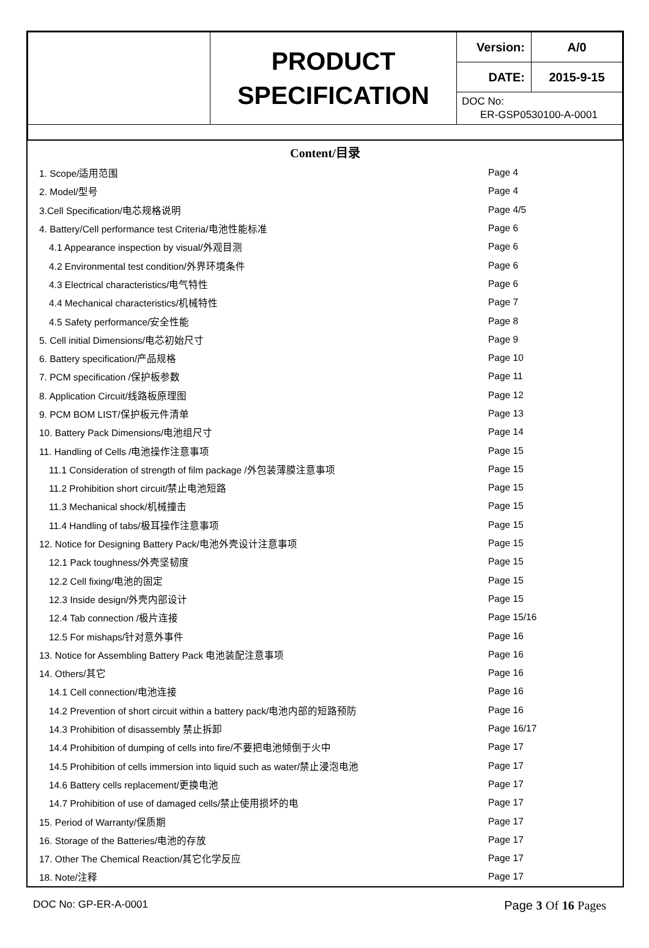| | PRODUCT SPECIFICATION | Version: | A/0 |
| | | DATE: | 2015-9-15 |
| | | DOC No: ER-GSP0530100-A-0001 | |
Content/目录
| 1. Scope/适用范围 | Page 4 |
| 2. Model/型号 | Page 4 |
| 3.Cell Specification/电芯规格说明 | Page 4/5 |
| 4. Battery/Cell performance test Criteria/电池性能标准 | Page 6 |
| 4.1 Appearance inspection by visual/外观目测 | Page 6 |
| 4.2 Environmental test condition/外界环境条件 | Page 6 |
| 4.3 Electrical characteristics/电气特性 | Page 6 |
| 4.4 Mechanical characteristics/机械特性 | Page 7 |
| 4.5 Safety performance/安全性能 | Page 8 |
| 5. Cell initial Dimensions/电芯初始尺寸 | Page 9 |
| 6. Battery specification/产品规格 | Page 10 |
| 7. PCM specification /保护板参数 | Page 11 |
| 8. Application Circuit/线路板原理图 | Page 12 |
| 9. PCM BOM LIST/保护板元件清单 | Page 13 |
| 10. Battery Pack Dimensions/电池组尺寸 | Page 14 |
| 11. Handling of Cells /电池操作注意事项 | Page 15 |
| 11.1 Consideration of strength of film package /外包装薄膜注意事项 | Page 15 |
| 11.2 Prohibition short circuit/禁止电池短路 | Page 15 |
| 11.3 Mechanical shock/机械撞击 | Page 15 |
| 11.4 Handling of tabs/极耳操作注意事项 | Page 15 |
| 12. Notice for Designing Battery Pack/电池外壳设计注意事项 | Page 15 |
| 12.1 Pack toughness/外壳坚韧度 | Page 15 |
| 12.2 Cell fixing/电池的固定 | Page 15 |
| 12.3 Inside design/外壳内部设计 | Page 15 |
| 12.4 Tab connection /极片连接 | Page 15/16 |
| 12.5 For mishaps/针对意外事件 | Page 16 |
| 13. Notice for Assembling Battery Pack 电池装配注意事项 | Page 16 |
| 14. Others/其它 | Page 16 |
| 14.1 Cell connection/电池连接 | Page 16 |
| 14.2 Prevention of short circuit within a battery pack/电池内部的短路预防 | Page 16 |
| 14.3 Prohibition of disassembly 禁止拆卸 | Page 16/17 |
| 14.4 Prohibition of dumping of cells into fire/不要把电池倾倒于火中 | Page 17 |
| 14.5 Prohibition of cells immersion into liquid such as water/禁止浸泡电池 | Page 17 |
| 14.6 Battery cells replacement/更换电池 | Page 17 |
| 14.7 Prohibition of use of damaged cells/禁止使用损坏的电 | Page 17 |
| 15. Period of Warranty/保质期 | Page 17 |
| 16. Storage of the Batteries/电池的存放 | Page 17 |
| 17. Other The Chemical Reaction/其它化学反应 | Page 17 |
| 18. Note/注释 | Page 17 |
DOC No: GP-ER-A-0001 Page 3 Of 16 Pages